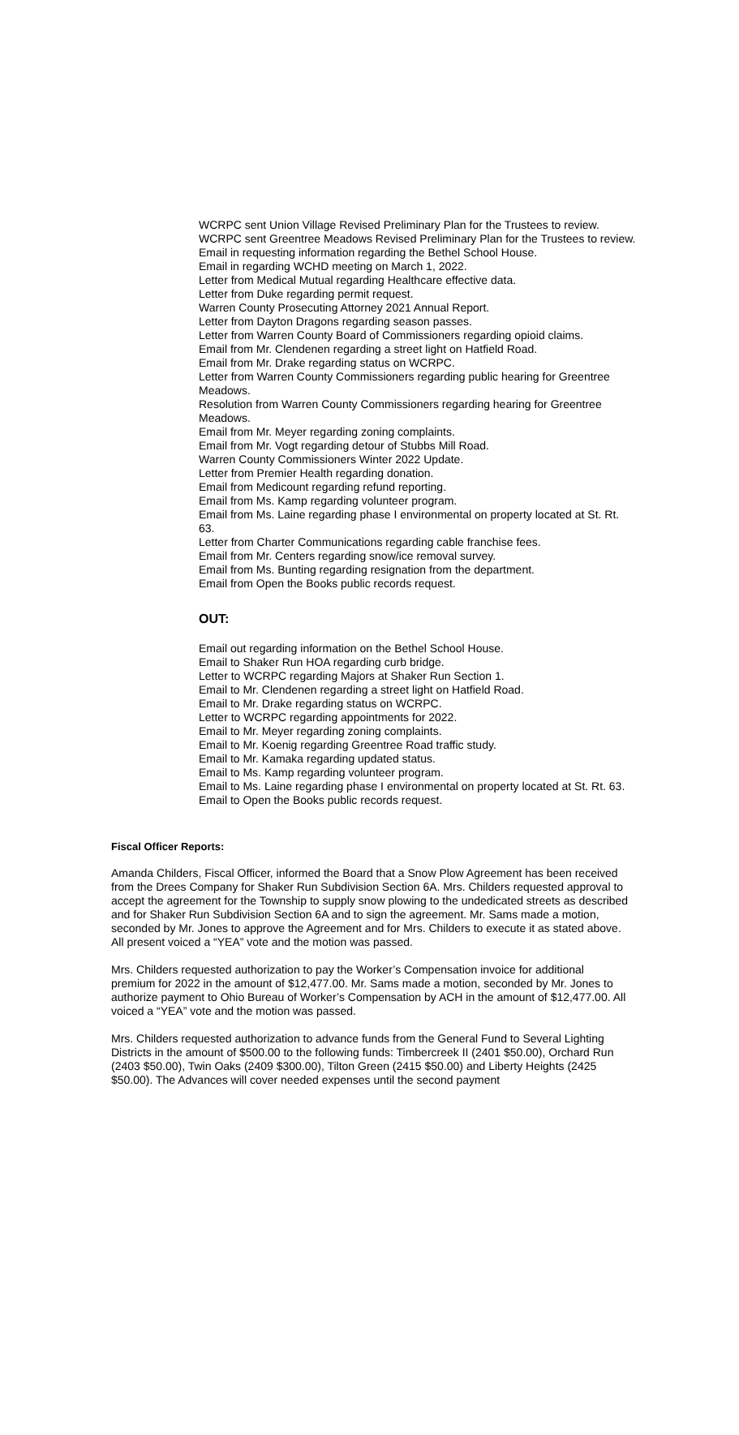WCRPC sent Union Village Revised Preliminary Plan for the Trustees to review.
WCRPC sent Greentree Meadows Revised Preliminary Plan for the Trustees to review.
Email in requesting information regarding the Bethel School House.
Email in regarding WCHD meeting on March 1, 2022.
Letter from Medical Mutual regarding Healthcare effective data.
Letter from Duke regarding permit request.
Warren County Prosecuting Attorney 2021 Annual Report.
Letter from Dayton Dragons regarding season passes.
Letter from Warren County Board of Commissioners regarding opioid claims.
Email from Mr. Clendenen regarding a street light on Hatfield Road.
Email from Mr. Drake regarding status on WCRPC.
Letter from Warren County Commissioners regarding public hearing for Greentree Meadows.
Resolution from Warren County Commissioners regarding hearing for Greentree Meadows.
Email from Mr. Meyer regarding zoning complaints.
Email from Mr. Vogt regarding detour of Stubbs Mill Road.
Warren County Commissioners Winter 2022 Update.
Letter from Premier Health regarding donation.
Email from Medicount regarding refund reporting.
Email from Ms. Kamp regarding volunteer program.
Email from Ms. Laine regarding phase I environmental on property located at St. Rt. 63.
Letter from Charter Communications regarding cable franchise fees.
Email from Mr. Centers regarding snow/ice removal survey.
Email from Ms. Bunting regarding resignation from the department.
Email from Open the Books public records request.
OUT:
Email out regarding information on the Bethel School House.
Email to Shaker Run HOA regarding curb bridge.
Letter to WCRPC regarding Majors at Shaker Run Section 1.
Email to Mr. Clendenen regarding a street light on Hatfield Road.
Email to Mr. Drake regarding status on WCRPC.
Letter to WCRPC regarding appointments for 2022.
Email to Mr. Meyer regarding zoning complaints.
Email to Mr. Koenig regarding Greentree Road traffic study.
Email to Mr. Kamaka regarding updated status.
Email to Ms. Kamp regarding volunteer program.
Email to Ms. Laine regarding phase I environmental on property located at St. Rt. 63.
Email to Open the Books public records request.
Fiscal Officer Reports:
Amanda Childers, Fiscal Officer, informed the Board that a Snow Plow Agreement has been received from the Drees Company for Shaker Run Subdivision Section 6A. Mrs. Childers requested approval to accept the agreement for the Township to supply snow plowing to the undedicated streets as described and for Shaker Run Subdivision Section 6A and to sign the agreement. Mr. Sams made a motion, seconded by Mr. Jones to approve the Agreement and for Mrs. Childers to execute it as stated above. All present voiced a “YEA” vote and the motion was passed.
Mrs. Childers requested authorization to pay the Worker’s Compensation invoice for additional premium for 2022 in the amount of $12,477.00. Mr. Sams made a motion, seconded by Mr. Jones to authorize payment to Ohio Bureau of Worker’s Compensation by ACH in the amount of $12,477.00. All voiced a “YEA” vote and the motion was passed.
Mrs. Childers requested authorization to advance funds from the General Fund to Several Lighting Districts in the amount of $500.00 to the following funds: Timbercreek II (2401 $50.00), Orchard Run (2403 $50.00), Twin Oaks (2409 $300.00), Tilton Green (2415 $50.00) and Liberty Heights (2425 $50.00). The Advances will cover needed expenses until the second payment